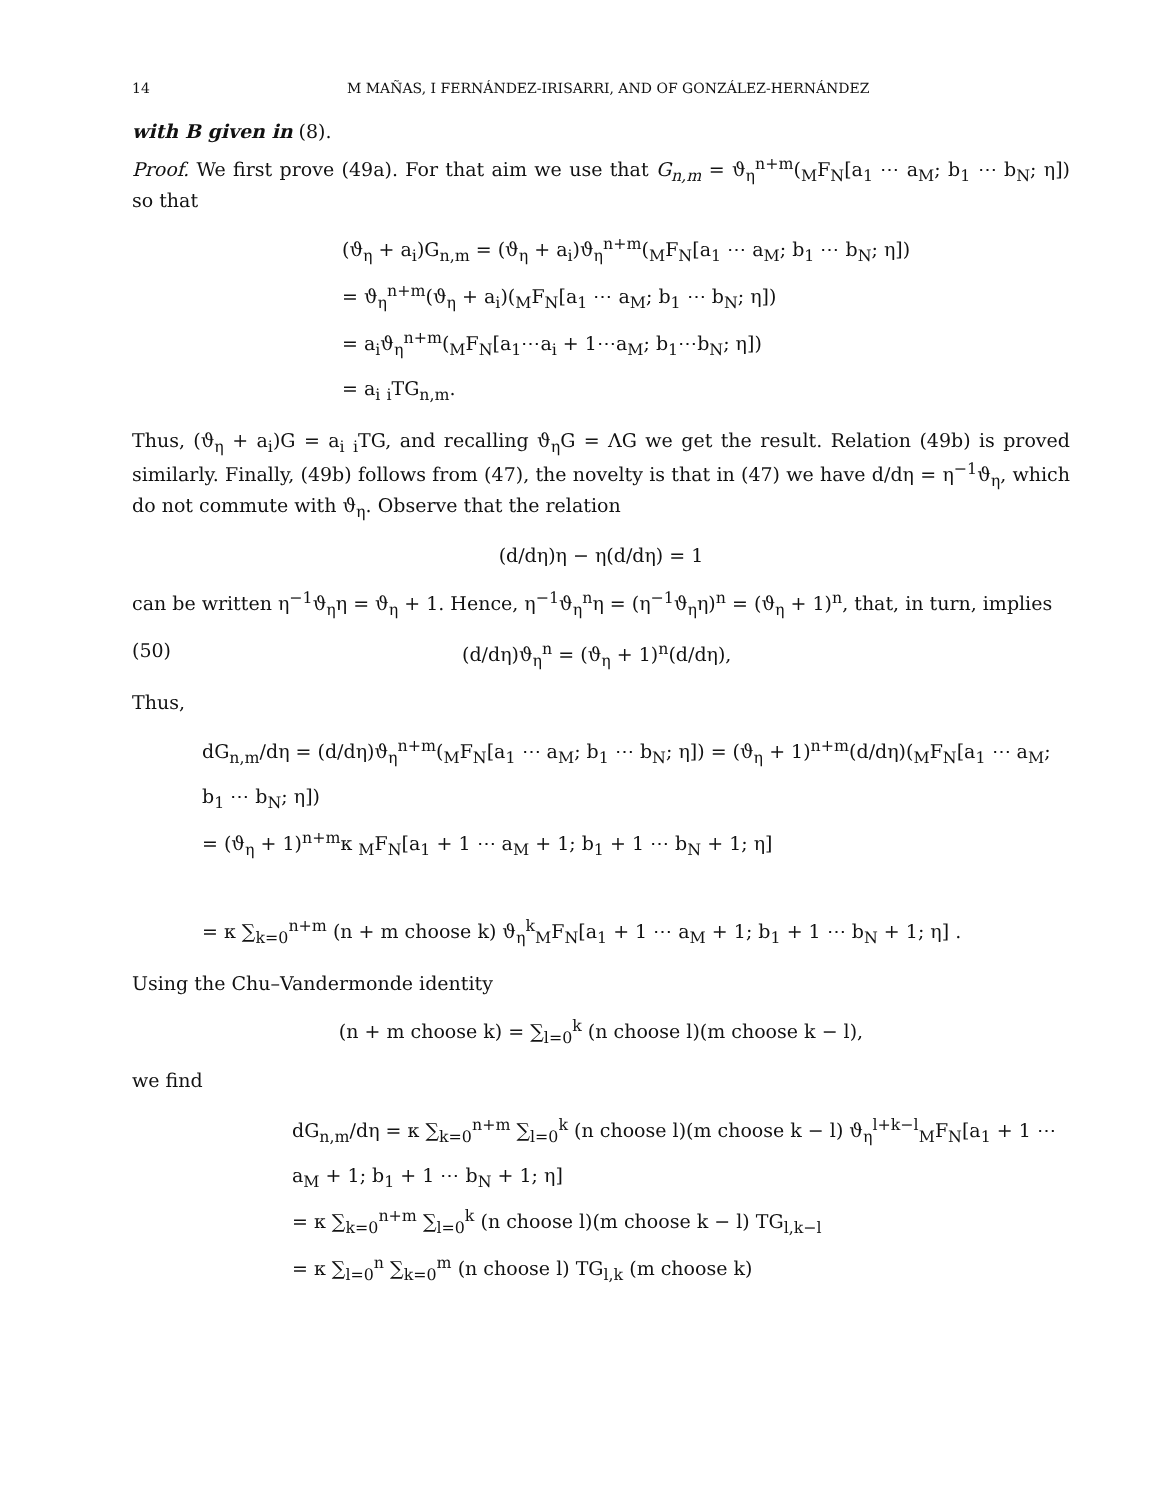14 M MAÑAS, I FERNÁNDEZ-IRISARRI, AND OF GONZÁLEZ-HERNÁNDEZ
with B given in (8).
Proof. We first prove (49a). For that aim we use that G<sub>n,m</sub> = ϑ<sub>η</sub><sup>n+m</sup>(<sub>M</sub>F<sub>N</sub>[a<sub>1</sub> ⋯ a<sub>M</sub>; b<sub>1</sub> ⋯ b<sub>N</sub>; η]) so that
(ϑ<sub>η</sub> + a<sub>i</sub>)G<sub>n,m</sub> = (ϑ<sub>η</sub> + a<sub>i</sub>)ϑ<sub>η</sub><sup>n+m</sup>(<sub>M</sub>F<sub>N</sub>[a<sub>1</sub> ⋯ a<sub>M</sub>; b<sub>1</sub> ⋯ b<sub>N</sub>; η])
= ϑ<sub>η</sub><sup>n+m</sup>(ϑ<sub>η</sub> + a<sub>i</sub>)(<sub>M</sub>F<sub>N</sub>[a<sub>1</sub> ⋯ a<sub>M</sub>; b<sub>1</sub> ⋯ b<sub>N</sub>; η])
= a<sub>i</sub>ϑ<sub>η</sub><sup>n+m</sup>(<sub>M</sub>F<sub>N</sub>[a<sub>1</sub>⋯a<sub>i</sub> + 1⋯a<sub>M</sub>; b<sub>1</sub>⋯b<sub>N</sub>; η])
= a<sub>i</sub> <sub>i</sub>TG<sub>n,m</sub>.
Thus, (ϑ<sub>η</sub> + a<sub>i</sub>)G = a<sub>i</sub> <sub>i</sub>TG, and recalling ϑ<sub>η</sub>G = ΛG we get the result. Relation (49b) is proved similarly. Finally, (49b) follows from (47), the novelty is that in (47) we have d/dη = η<sup>−1</sup>ϑ<sub>η</sub>, which do not commute with ϑ<sub>η</sub>. Observe that the relation
(d/dη)η − η(d/dη) = 1
can be written η<sup>−1</sup>ϑ<sub>η</sub>η = ϑ<sub>η</sub> + 1. Hence, η<sup>−1</sup>ϑ<sub>η</sub><sup>n</sup>η = (η<sup>−1</sup>ϑ<sub>η</sub>η)<sup>n</sup> = (ϑ<sub>η</sub> + 1)<sup>n</sup>, that, in turn, implies
(50) (d/dη)ϑ<sub>η</sub><sup>n</sup> = (ϑ<sub>η</sub> + 1)<sup>n</sup>(d/dη),
Thus,
dG<sub>n,m</sub>/dη = (d/dη)ϑ<sub>η</sub><sup>n+m</sup>(<sub>M</sub>F<sub>N</sub>[a<sub>1</sub> ⋯ a<sub>M</sub>; b<sub>1</sub> ⋯ b<sub>N</sub>; η]) = (ϑ<sub>η</sub> + 1)<sup>n+m</sup>(d/dη)(<sub>M</sub>F<sub>N</sub>[a<sub>1</sub> ⋯ a<sub>M</sub>; b<sub>1</sub> ⋯ b<sub>N</sub>; η])
= (ϑ<sub>η</sub> + 1)<sup>n+m</sup>κ <sub>M</sub>F<sub>N</sub>[a<sub>1</sub> + 1 ⋯ a<sub>M</sub> + 1; b<sub>1</sub> + 1 ⋯ b<sub>N</sub> + 1; η]
= κ ∑<sub>k=0</sub><sup>n+m</sup> (n + m choose k) ϑ<sub>η</sub><sup>k</sup><sub>M</sub>F<sub>N</sub>[a<sub>1</sub> + 1 ⋯ a<sub>M</sub> + 1; b<sub>1</sub> + 1 ⋯ b<sub>N</sub> + 1; η] .
Using the Chu–Vandermonde identity
(n + m choose k) = ∑<sub>l=0</sub><sup>k</sup> (n choose l)(m choose k − l),
we find
dG<sub>n,m</sub>/dη = κ ∑<sub>k=0</sub><sup>n+m</sup> ∑<sub>l=0</sub><sup>k</sup> (n choose l)(m choose k − l) ϑ<sub>η</sub><sup>l+k−l</sup><sub>M</sub>F<sub>N</sub>[a<sub>1</sub> + 1 ⋯ a<sub>M</sub> + 1; b<sub>1</sub> + 1 ⋯ b<sub>N</sub> + 1; η]
= κ ∑<sub>k=0</sub><sup>n+m</sup> ∑<sub>l=0</sub><sup>k</sup> (n choose l)(m choose k − l) TG<sub>l,k−l</sub>
= κ ∑<sub>l=0</sub><sup>n</sup> ∑<sub>k=0</sub><sup>m</sup> (n choose l) TG<sub>l,k</sub> (m choose k)